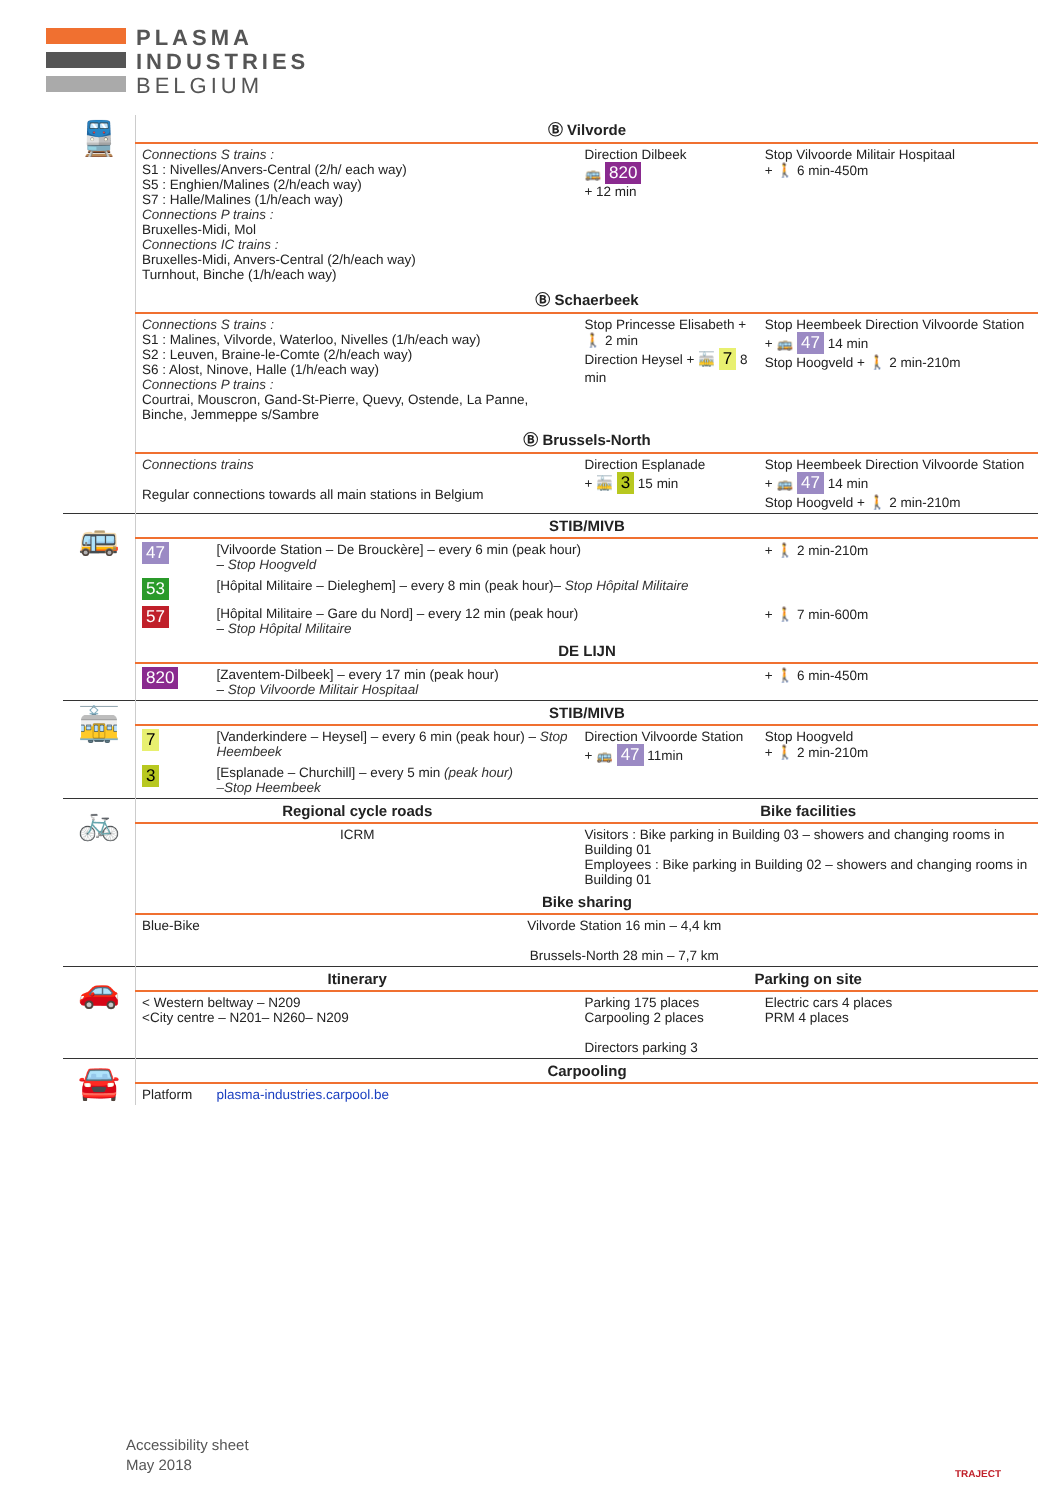PLASMA
INDUSTRIES
BELGIUM
| 🚆 | Ⓑ Vilvorde | | | |
| | Connections S trains : S1 : Nivelles/Anvers-Central (2/h/ each way) S5 : Enghien/Malines (2/h/each way) S7 : Halle/Malines (1/h/each way) Connections P trains : Bruxelles-Midi, Mol Connections IC trains : Bruxelles-Midi, Anvers-Central (2/h/each way) Turnhout, Binche (1/h/each way) | | Direction Dilbeek 🚌 820 + 12 min | Stop Vilvoorde Militair Hospitaal + 🚶 6 min-450m |
| | Ⓑ Schaerbeek | | | |
| | Connections S trains : S1 : Malines, Vilvorde, Waterloo, Nivelles (1/h/each way) S2 : Leuven, Braine-le-Comte (2/h/each way) S6 : Alost, Ninove, Halle (1/h/each way) Connections P trains : Courtrai, Mouscron, Gand-St-Pierre, Quevy, Ostende, La Panne, Binche, Jemmeppe s/Sambre | | Stop Princesse Elisabeth + 🚶 2 min Direction Heysel + 🚋 7 8 min | Stop Heembeek Direction Vilvoorde Station + 🚌 47 14 min Stop Hoogveld + 🚶 2 min-210m |
| | Ⓑ Brussels-North | | | |
| | Connections trains Regular connections towards all main stations in Belgium | | Direction Esplanade + 🚋 3 15 min | Stop Heembeek Direction Vilvoorde Station + 🚌 47 14 min Stop Hoogveld + 🚶 2 min-210m |
| 🚌 | STIB/MIVB | | | |
| | 47 | [Vilvoorde Station – De Brouckère] – every 6 min (peak hour) – Stop Hoogveld | | + 🚶 2 min-210m |
| | 53 | [Hôpital Militaire – Dieleghem] – every 8 min (peak hour)– Stop Hôpital Militaire | | |
| | 57 | [Hôpital Militaire – Gare du Nord] – every 12 min (peak hour) – Stop Hôpital Militaire | | + 🚶 7 min-600m |
| | DE LIJN | | | |
| | 820 | [Zaventem-Dilbeek] – every 17 min (peak hour) – Stop Vilvoorde Militair Hospitaal | | + 🚶 6 min-450m |
| 🚋 | STIB/MIVB | | | |
| | 7 | [Vanderkindere – Heysel] – every 6 min (peak hour) – Stop Heembeek | Direction Vilvoorde Station + 🚌 47 11min | Stop Hoogveld + 🚶 2 min-210m |
| | 3 | [Esplanade – Churchill] – every 5 min (peak hour) –Stop Heembeek | | |
| 🚲 | Regional cycle roads | | Bike facilities | |
| | ICRM | | Visitors : Bike parking in Building 03 – showers and changing rooms in Building 01 Employees : Bike parking in Building 02 – showers and changing rooms in Building 01 | |
| | Bike sharing | | | |
| | Blue-Bike | Vilvorde Station 16 min – 4,4 km Brussels-North 28 min – 7,7 km | | |
| 🚗 | Itinerary | | Parking on site | |
| | < Western beltway – N209 <City centre – N201– N260– N209 | | Parking 175 places Carpooling 2 places Directors parking 3 | Electric cars 4 places PRM 4 places |
| 🚘 | Carpooling | | | |
| | Platform | plasma-industries.carpool.be | | |
Accessibility sheet
May 2018
TRAJECT